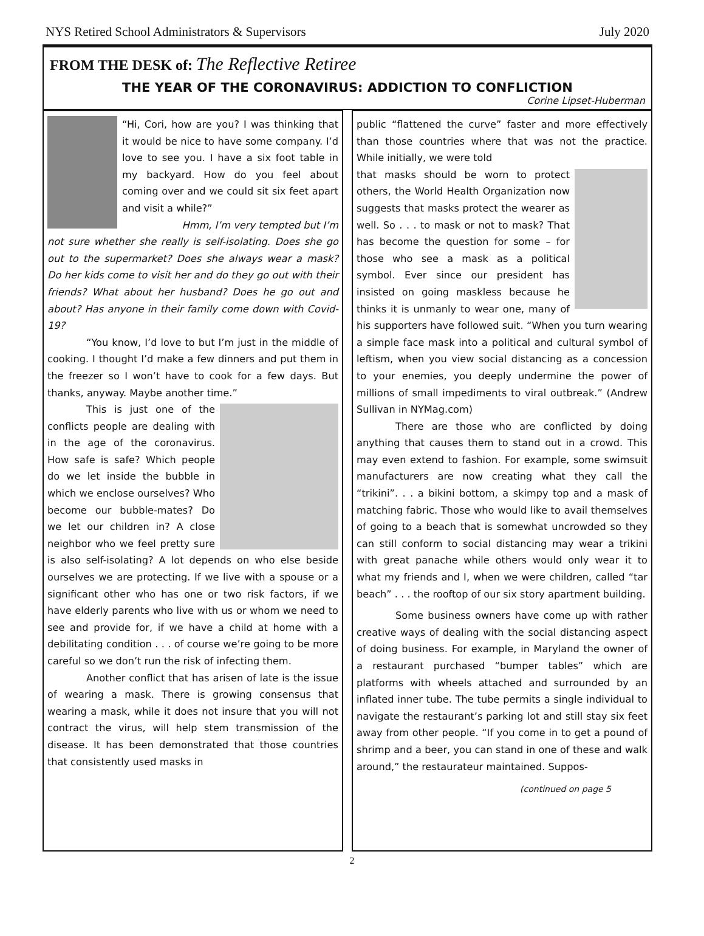NYS Retired School Administrators & Supervisors July 2020
FROM THE DESK of: The Reflective Retiree
THE YEAR OF THE CORONAVIRUS: ADDICTION TO CONFLICTION
Corine Lipset-Huberman
“Hi, Cori, how are you? I was thinking that it would be nice to have some company. I’d love to see you. I have a six foot table in my backyard. How do you feel about coming over and we could sit six feet apart and visit a while?”
Hmm, I’m very tempted but I’m
not sure whether she really is self-isolating. Does she go out to the supermarket? Does she always wear a mask? Do her kids come to visit her and do they go out with their friends? What about her husband? Does he go out and about? Has anyone in their family come down with Covid-19?
“You know, I’d love to but I’m just in the middle of cooking. I thought I’d make a few dinners and put them in the freezer so I won’t have to cook for a few days. But thanks, anyway. Maybe another time.”
This is just one of the conflicts people are dealing with in the age of the coronavirus. How safe is safe? Which people do we let inside the bubble in which we enclose ourselves? Who become our bubble-mates? Do we let our children in? A close neighbor who we feel pretty sure is also self-isolating? A lot depends on who else beside ourselves we are protecting. If we live with a spouse or a significant other who has one or two risk factors, if we have elderly parents who live with us or whom we need to see and provide for, if we have a child at home with a debilitating condition . . . of course we’re going to be more careful so we don’t run the risk of infecting them.
Another conflict that has arisen of late is the issue of wearing a mask. There is growing consensus that wearing a mask, while it does not insure that you will not contract the virus, will help stem transmission of the disease. It has been demonstrated that those countries that consistently used masks in
public “flattened the curve” faster and more effectively than those countries where that was not the practice. While initially, we were told
that masks should be worn to protect others, the World Health Organization now suggests that masks protect the wearer as well. So . . . to mask or not to mask? That has become the question for some – for those who see a mask as a political symbol. Ever since our president has insisted on going maskless because he thinks it is unmanly to wear one, many of his supporters have followed suit. “When you turn wearing a simple face mask into a political and cultural symbol of leftism, when you view social distancing as a concession to your enemies, you deeply undermine the power of millions of small impediments to viral outbreak.” (Andrew Sullivan in NYMag.com)
There are those who are conflicted by doing anything that causes them to stand out in a crowd. This may even extend to fashion. For example, some swimsuit manufacturers are now creating what they call the “trikini”. . . a bikini bottom, a skimpy top and a mask of matching fabric. Those who would like to avail themselves of going to a beach that is somewhat uncrowded so they can still conform to social distancing may wear a trikini with great panache while others would only wear it to what my friends and I, when we were children, called “tar beach” . . . the rooftop of our six story apartment building.
Some business owners have come up with rather creative ways of dealing with the social distancing aspect of doing business. For example, in Maryland the owner of a restaurant purchased “bumper tables” which are platforms with wheels attached and surrounded by an inflated inner tube. The tube permits a single individual to navigate the restaurant’s parking lot and still stay six feet away from other people. “If you come in to get a pound of shrimp and a beer, you can stand in one of these and walk around,” the restaurateur maintained. Suppos-
(continued on page 5
2